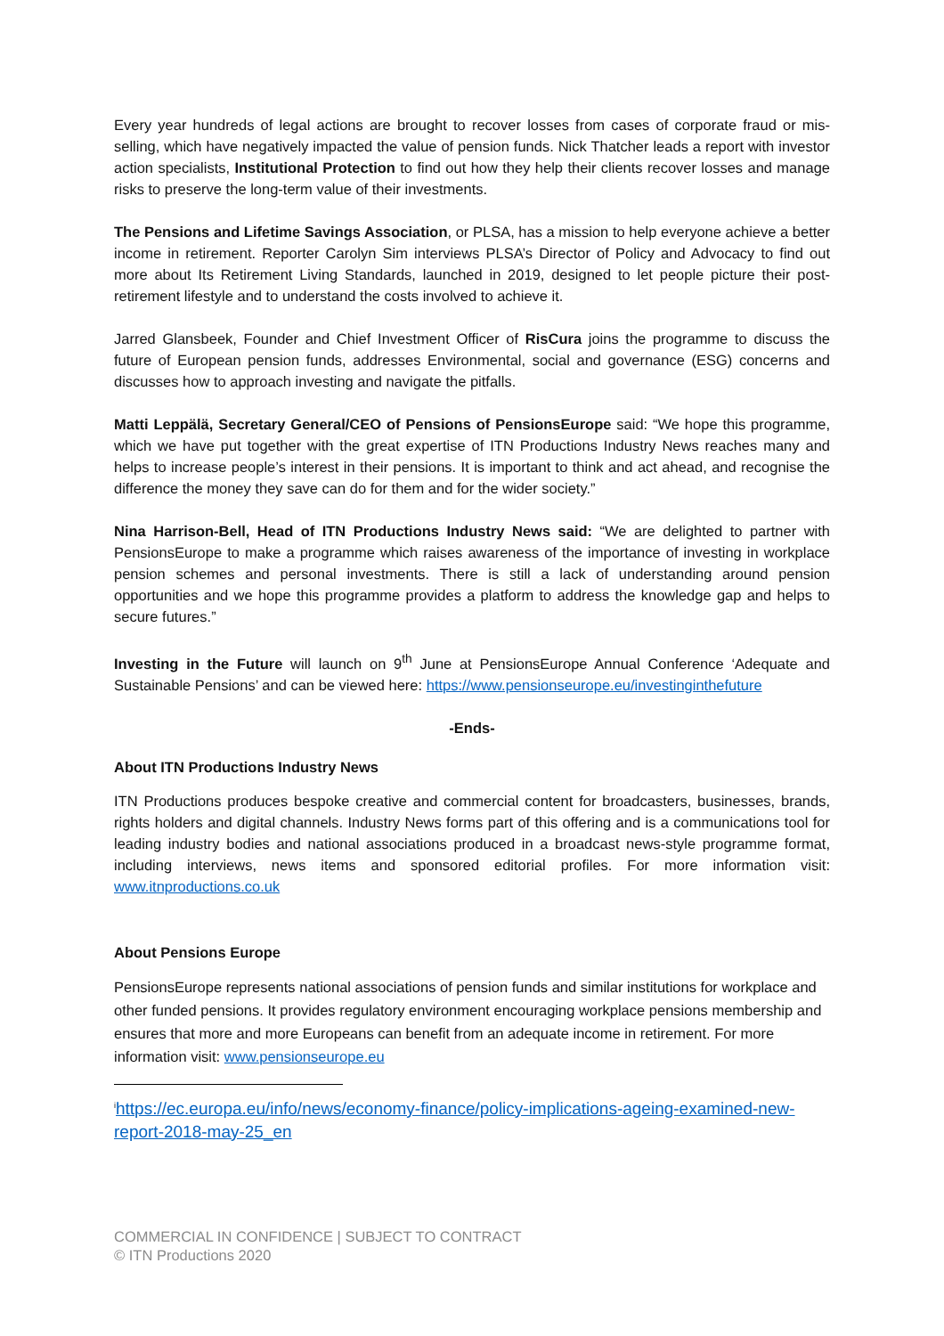Every year hundreds of legal actions are brought to recover losses from cases of corporate fraud or mis-selling, which have negatively impacted the value of pension funds. Nick Thatcher leads a report with investor action specialists, Institutional Protection to find out how they help their clients recover losses and manage risks to preserve the long-term value of their investments.
The Pensions and Lifetime Savings Association, or PLSA, has a mission to help everyone achieve a better income in retirement. Reporter Carolyn Sim interviews PLSA’s Director of Policy and Advocacy to find out more about Its Retirement Living Standards, launched in 2019, designed to let people picture their post-retirement lifestyle and to understand the costs involved to achieve it.
Jarred Glansbeek, Founder and Chief Investment Officer of RisCura joins the programme to discuss the future of European pension funds, addresses Environmental, social and governance (ESG) concerns and discusses how to approach investing and navigate the pitfalls.
Matti Leppälä, Secretary General/CEO of Pensions of PensionsEurope said: “We hope this programme, which we have put together with the great expertise of ITN Productions Industry News reaches many and helps to increase people’s interest in their pensions. It is important to think and act ahead, and recognise the difference the money they save can do for them and for the wider society.”
Nina Harrison-Bell, Head of ITN Productions Industry News said: “We are delighted to partner with PensionsEurope to make a programme which raises awareness of the importance of investing in workplace pension schemes and personal investments. There is still a lack of understanding around pension opportunities and we hope this programme provides a platform to address the knowledge gap and helps to secure futures.”
Investing in the Future will launch on 9<sup>th</sup> June at PensionsEurope Annual Conference ‘Adequate and Sustainable Pensions’ and can be viewed here: https://www.pensionseurope.eu/investinginthefuture
-Ends-
About ITN Productions Industry News
ITN Productions produces bespoke creative and commercial content for broadcasters, businesses, brands, rights holders and digital channels. Industry News forms part of this offering and is a communications tool for leading industry bodies and national associations produced in a broadcast news-style programme format, including interviews, news items and sponsored editorial profiles. For more information visit: www.itnproductions.co.uk
About Pensions Europe
PensionsEurope represents national associations of pension funds and similar institutions for workplace and other funded pensions. It provides regulatory environment encouraging workplace pensions membership and ensures that more and more Europeans can benefit from an adequate income in retirement. For more information visit: www.pensionseurope.eu
<sup>i</sup> https://ec.europa.eu/info/news/economy-finance/policy-implications-ageing-examined-new-report-2018-may-25_en
COMMERCIAL IN CONFIDENCE | SUBJECT TO CONTRACT
© ITN Productions 2020